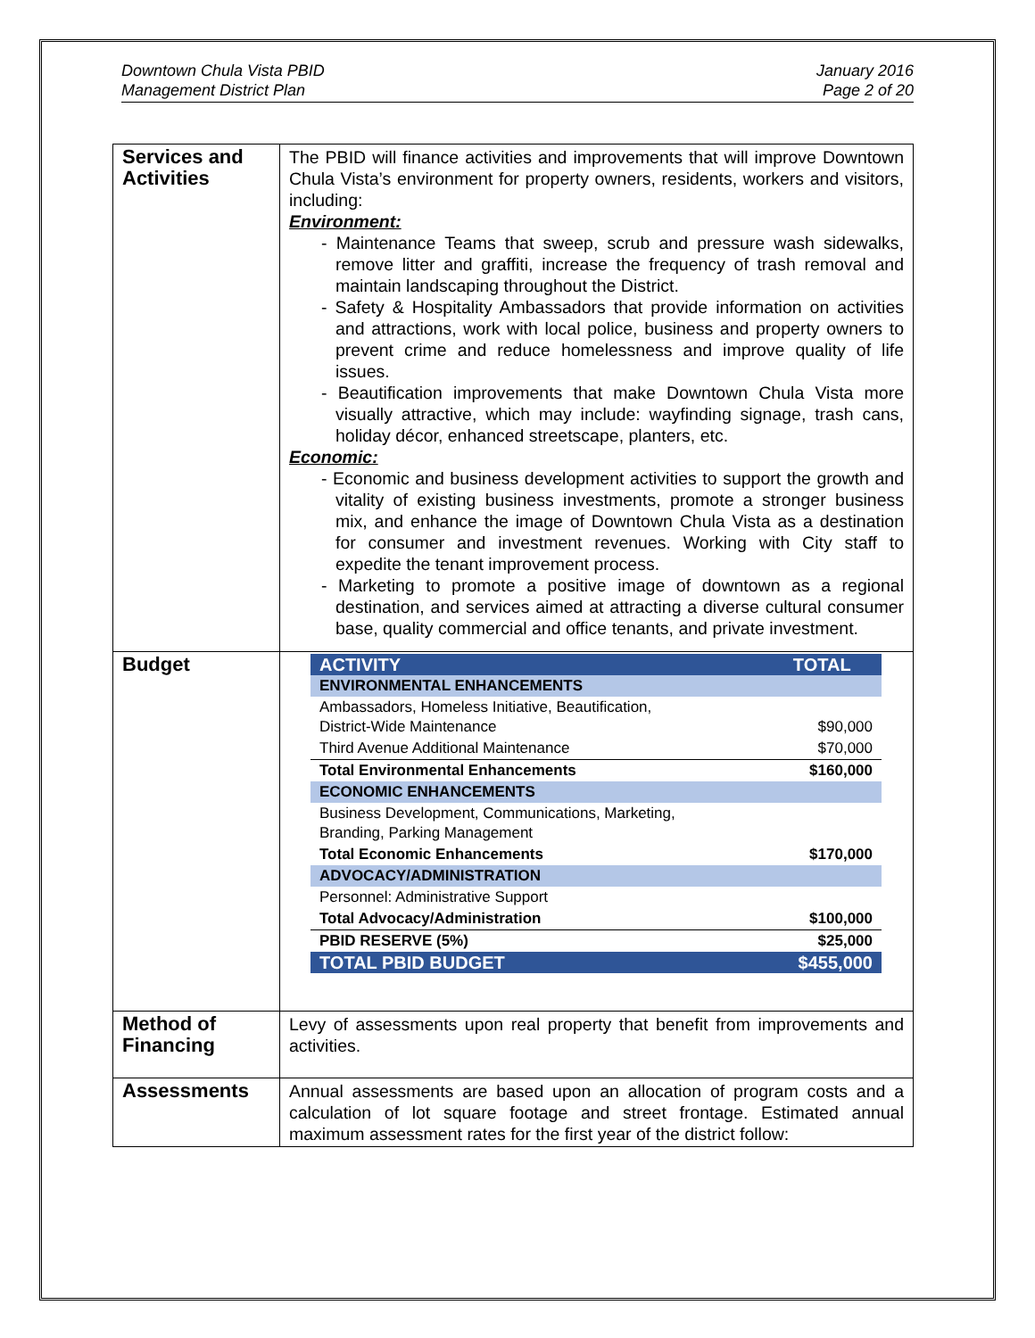Downtown Chula Vista PBID
Management District Plan
January 2016
Page 2 of 20
| Services and Activities | The PBID will finance activities and improvements that will improve Downtown Chula Vista’s environment for property owners, residents, workers and visitors, including: Environment: - Maintenance Teams that sweep, scrub and pressure wash sidewalks, remove litter and graffiti, increase the frequency of trash removal and maintain landscaping throughout the District. - Safety & Hospitality Ambassadors that provide information on activities and attractions, work with local police, business and property owners to prevent crime and reduce homelessness and improve quality of life issues. - Beautification improvements that make Downtown Chula Vista more visually attractive, which may include: wayfinding signage, trash cans, holiday décor, enhanced streetscape, planters, etc. Economic: - Economic and business development activities to support the growth and vitality of existing business investments, promote a stronger business mix, and enhance the image of Downtown Chula Vista as a destination for consumer and investment revenues. Working with City staff to expedite the tenant improvement process. - Marketing to promote a positive image of downtown as a regional destination, and services aimed at attracting a diverse cultural consumer base, quality commercial and office tenants, and private investment. |
| Budget | / ACTIVITY / TOTAL / / ENVIRONMENTAL ENHANCEMENTS / / / Ambassadors, Homeless Initiative, Beautification, District-Wide Maintenance / $90,000 / / Third Avenue Additional Maintenance / $70,000 / / Total Environmental Enhancements / $160,000 / / ECONOMIC ENHANCEMENTS / / / Business Development, Communications, Marketing, Branding, Parking Management / / / Total Economic Enhancements / $170,000 / / ADVOCACY/ADMINISTRATION / / / Personnel: Administrative Support / / / Total Advocacy/Administration / $100,000 / / PBID RESERVE (5%) / $25,000 / / TOTAL PBID BUDGET / $455,000 / |
| Method of Financing | Levy of assessments upon real property that benefit from improvements and activities. |
| Assessments | Annual assessments are based upon an allocation of program costs and a calculation of lot square footage and street frontage. Estimated annual maximum assessment rates for the first year of the district follow: |